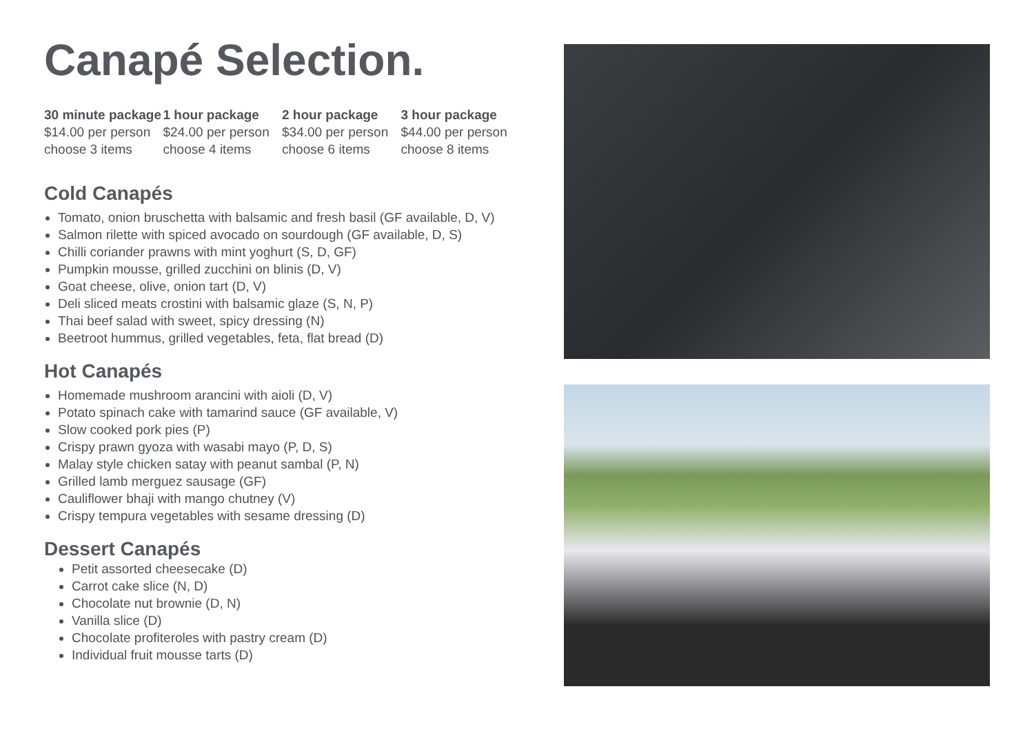Canapé Selection.
30 minute package
$14.00 per person
choose 3 items
1 hour package
$24.00 per person
choose 4 items
2 hour package
$34.00 per person
choose 6 items
3 hour package
$44.00 per person
choose 8 items
Cold Canapés
Tomato, onion bruschetta with balsamic and fresh basil (GF available, D, V)
Salmon rilette with spiced avocado on sourdough (GF available, D, S)
Chilli coriander prawns with mint yoghurt (S, D, GF)
Pumpkin mousse, grilled zucchini on blinis (D, V)
Goat cheese, olive, onion tart (D, V)
Deli sliced meats crostini with balsamic glaze (S, N, P)
Thai beef salad with sweet, spicy dressing (N)
Beetroot hummus, grilled vegetables, feta, flat bread (D)
Hot Canapés
Homemade mushroom arancini with aioli (D, V)
Potato spinach cake with tamarind sauce (GF available, V)
Slow cooked pork pies (P)
Crispy prawn gyoza with wasabi mayo (P, D, S)
Malay style chicken satay with peanut sambal (P, N)
Grilled lamb merguez sausage (GF)
Cauliflower bhaji with mango chutney (V)
Crispy tempura vegetables with sesame dressing (D)
Dessert Canapés
Petit assorted cheesecake (D)
Carrot cake slice (N, D)
Chocolate nut brownie (D, N)
Vanilla slice (D)
Chocolate profiteroles with pastry cream (D)
Individual fruit mousse tarts (D)